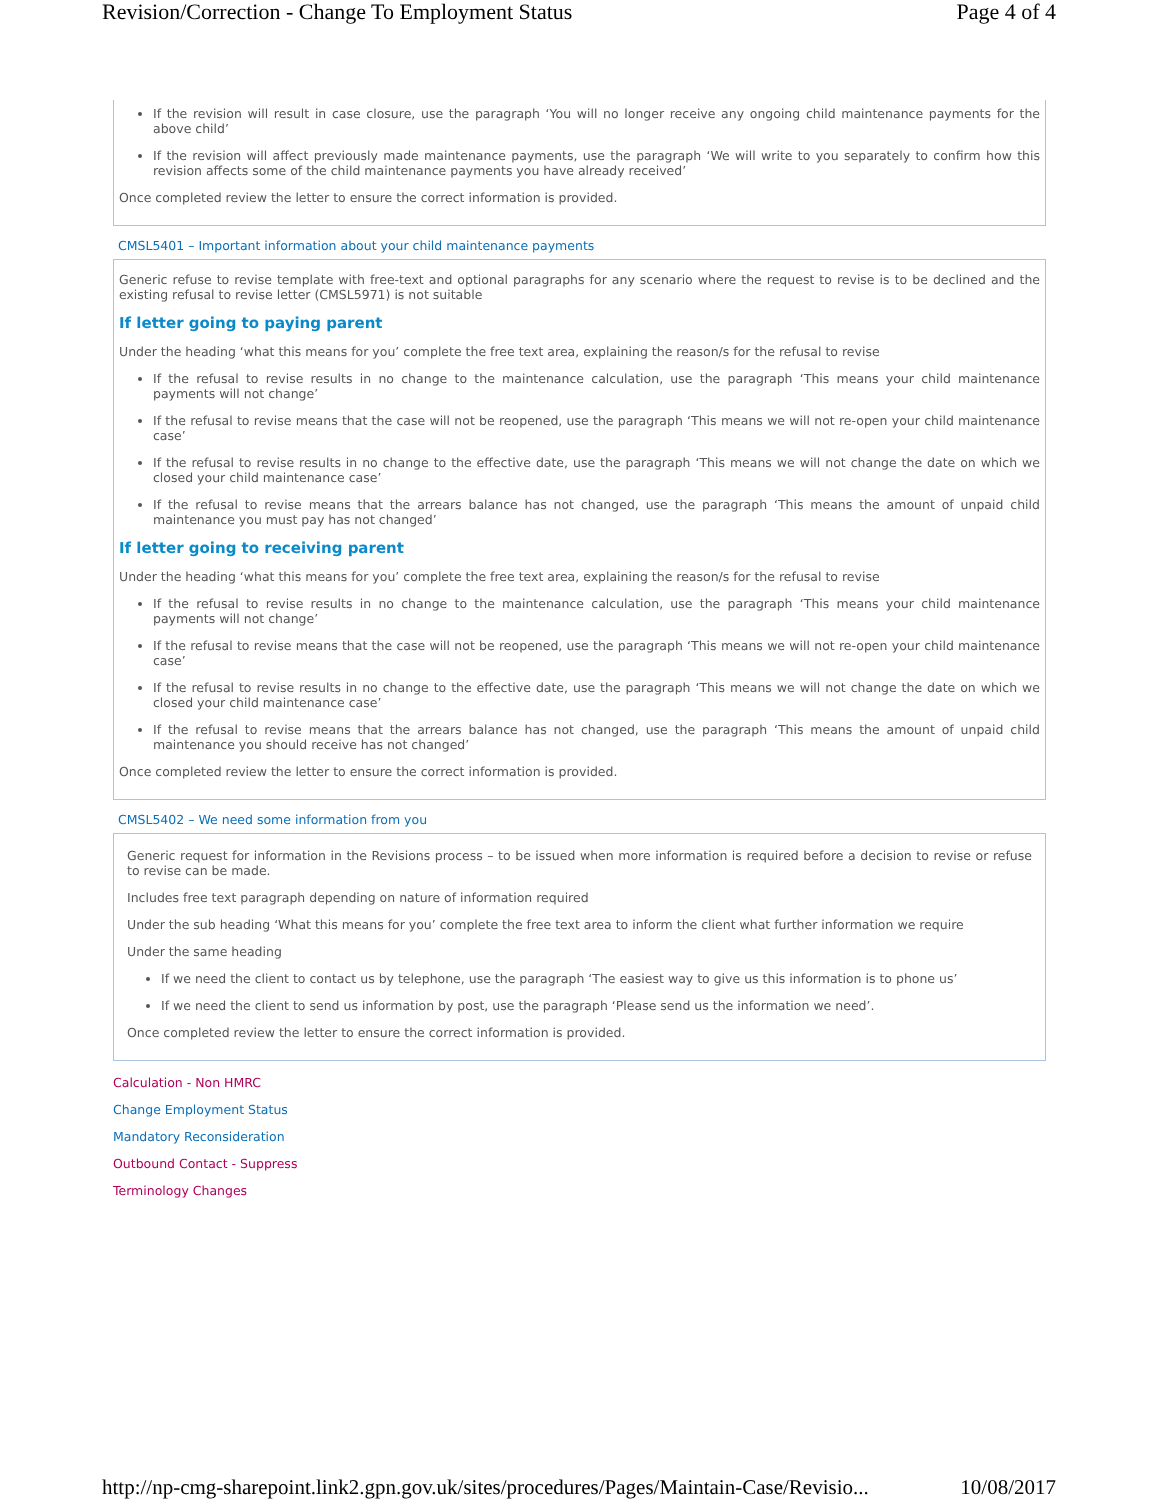Revision/Correction - Change To Employment Status Page 4 of 4
If the revision will result in case closure, use the paragraph ‘You will no longer receive any ongoing child maintenance payments for the above child’
If the revision will affect previously made maintenance payments, use the paragraph ‘We will write to you separately to confirm how this revision affects some of the child maintenance payments you have already received’
Once completed review the letter to ensure the correct information is provided.
CMSL5401 – Important information about your child maintenance payments
Generic refuse to revise template with free-text and optional paragraphs for any scenario where the request to revise is to be declined and the existing refusal to revise letter (CMSL5971) is not suitable
If letter going to paying parent
Under the heading ‘what this means for you’ complete the free text area, explaining the reason/s for the refusal to revise
If the refusal to revise results in no change to the maintenance calculation, use the paragraph ‘This means your child maintenance payments will not change’
If the refusal to revise means that the case will not be reopened, use the paragraph ‘This means we will not re-open your child maintenance case’
If the refusal to revise results in no change to the effective date, use the paragraph ‘This means we will not change the date on which we closed your child maintenance case’
If the refusal to revise means that the arrears balance has not changed, use the paragraph ‘This means the amount of unpaid child maintenance you must pay has not changed’
If letter going to receiving parent
Under the heading ‘what this means for you’ complete the free text area, explaining the reason/s for the refusal to revise
If the refusal to revise results in no change to the maintenance calculation, use the paragraph ‘This means your child maintenance payments will not change’
If the refusal to revise means that the case will not be reopened, use the paragraph ‘This means we will not re-open your child maintenance case’
If the refusal to revise results in no change to the effective date, use the paragraph ‘This means we will not change the date on which we closed your child maintenance case’
If the refusal to revise means that the arrears balance has not changed, use the paragraph ‘This means the amount of unpaid child maintenance you should receive has not changed’
Once completed review the letter to ensure the correct information is provided.
CMSL5402 – We need some information from you
Generic request for information in the Revisions process – to be issued when more information is required before a decision to revise or refuse to revise can be made.
Includes free text paragraph depending on nature of information required
Under the sub heading ‘What this means for you’ complete the free text area to inform the client what further information we require
Under the same heading
If we need the client to contact us by telephone, use the paragraph ‘The easiest way to give us this information is to phone us’
If we need the client to send us information by post, use the paragraph ‘Please send us the information we need’.
Once completed review the letter to ensure the correct information is provided.
Calculation - Non HMRC
Change Employment Status
Mandatory Reconsideration
Outbound Contact - Suppress
Terminology Changes
http://np-cmg-sharepoint.link2.gpn.gov.uk/sites/procedures/Pages/Maintain-Case/Revisio... 10/08/2017